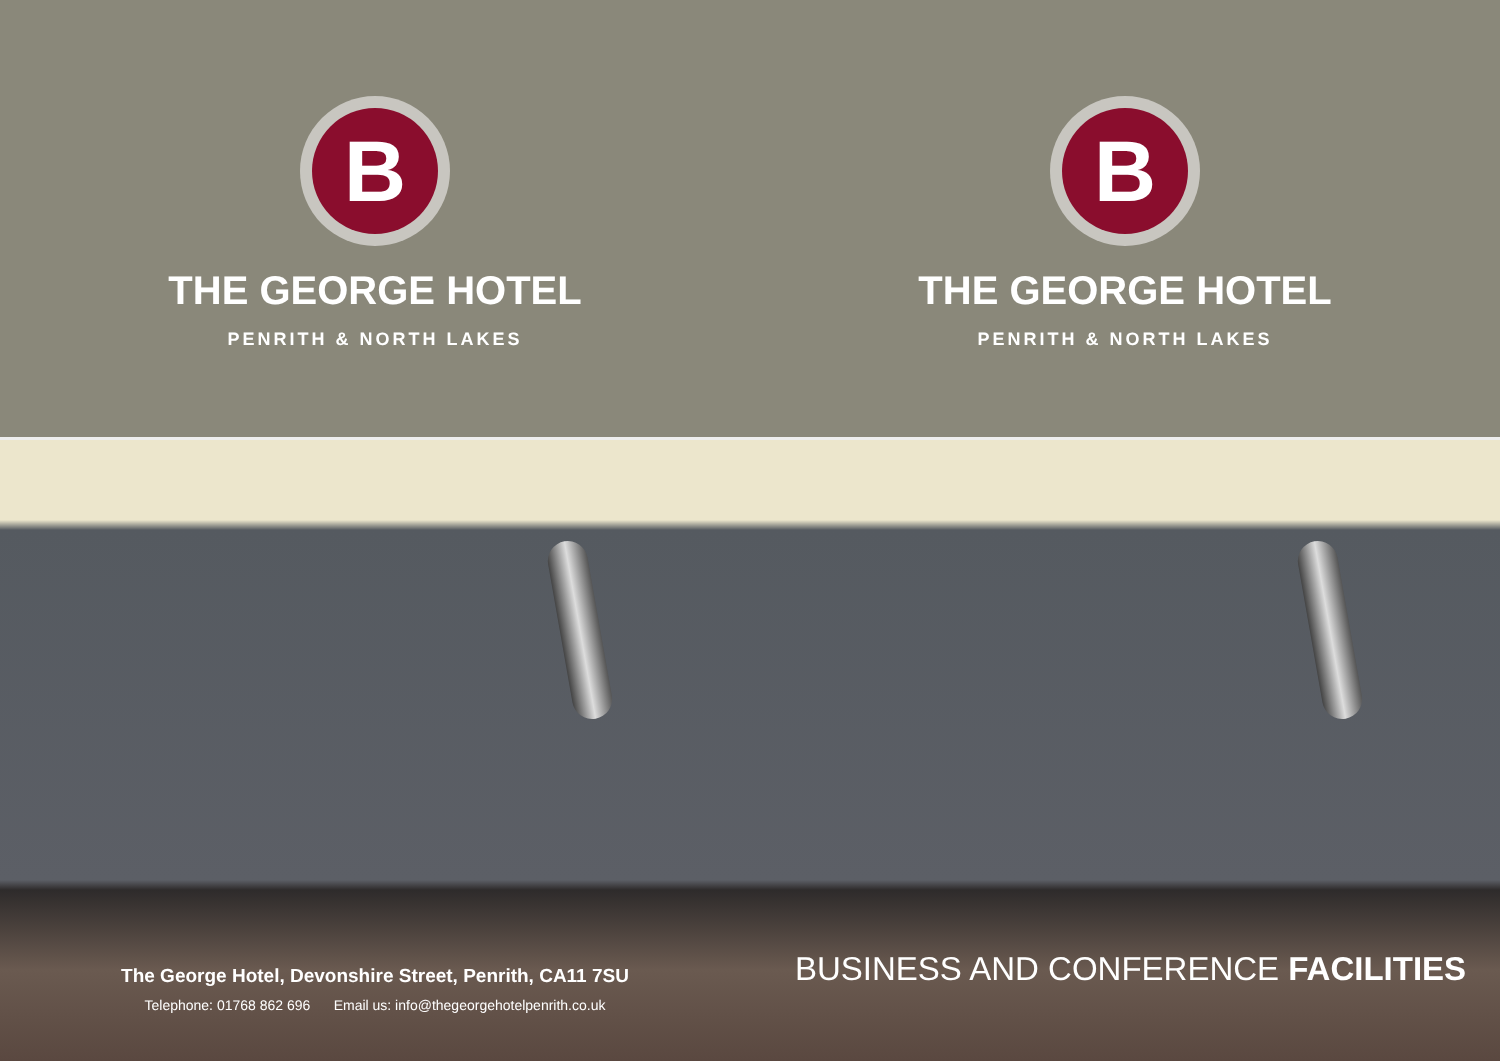B
THE GEORGE HOTEL
PENRITH & NORTH LAKES
B
THE GEORGE HOTEL
PENRITH & NORTH LAKES
The George Hotel, Devonshire Street, Penrith, CA11 7SU
Telephone: 01768 862 696 Email us: info@thegeorgehotelpenrith.co.uk
BUSINESS AND CONFERENCE FACILITIES